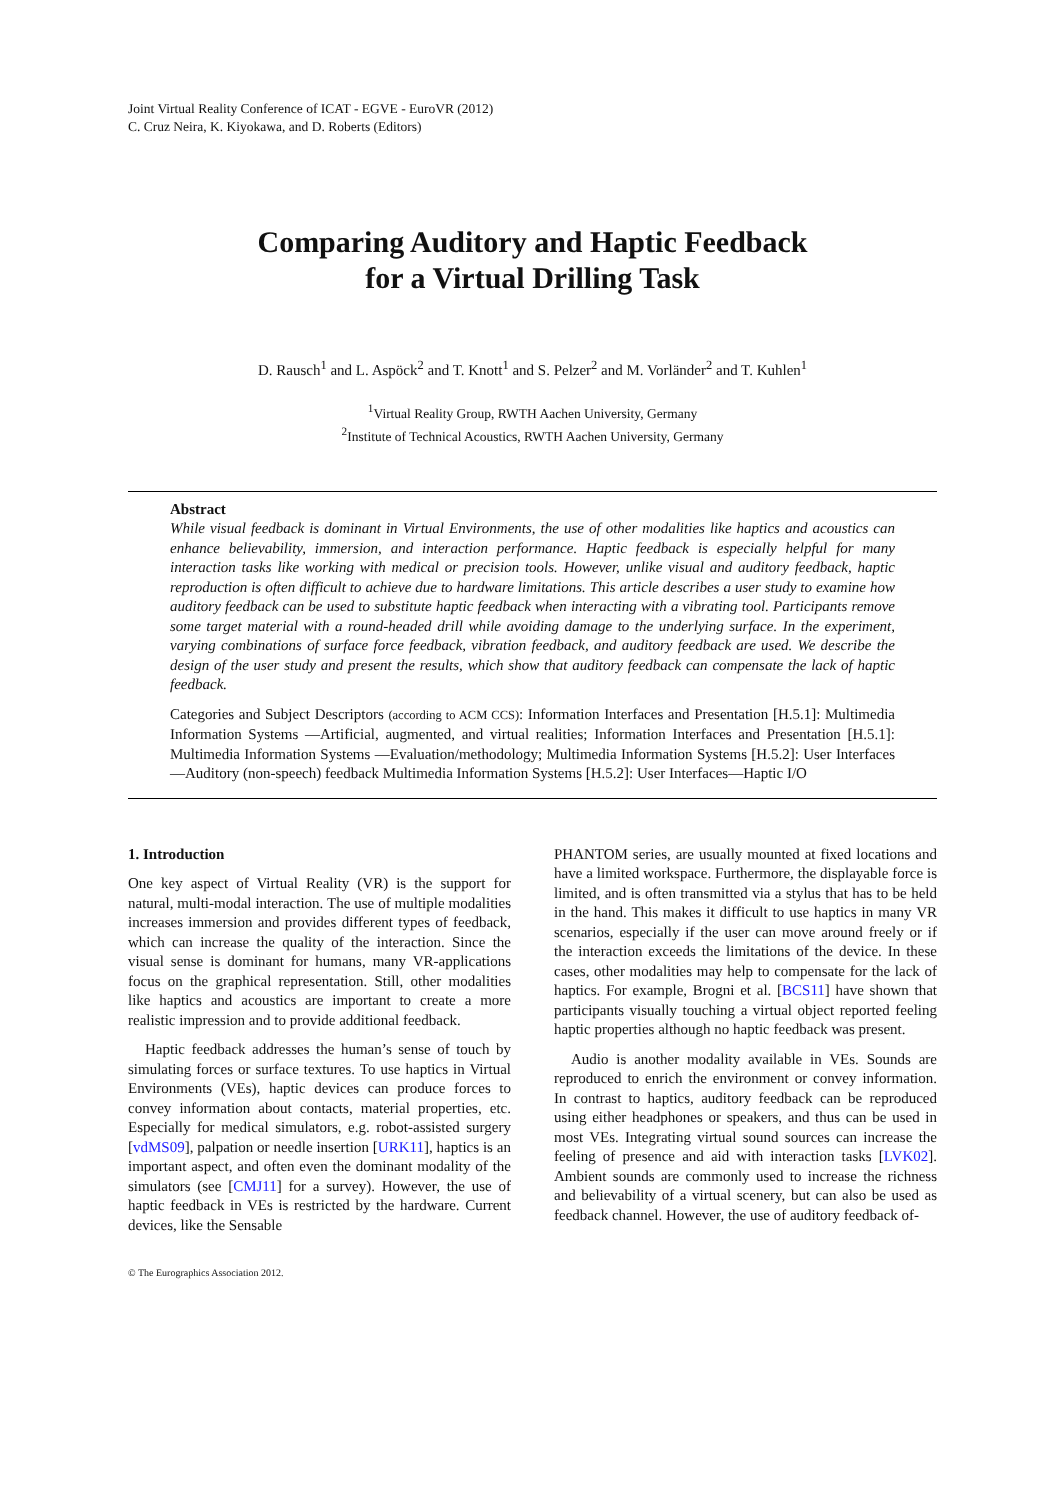Joint Virtual Reality Conference of ICAT - EGVE - EuroVR (2012)
C. Cruz Neira, K. Kiyokawa, and D. Roberts (Editors)
Comparing Auditory and Haptic Feedback
for a Virtual Drilling Task
D. Rausch<sup>1</sup> and L. Aspöck<sup>2</sup> and T. Knott<sup>1</sup> and S. Pelzer<sup>2</sup> and M. Vorländer<sup>2</sup> and T. Kuhlen<sup>1</sup>
<sup>1</sup> Virtual Reality Group, RWTH Aachen University, Germany
<sup>2</sup> Institute of Technical Acoustics, RWTH Aachen University, Germany
Abstract
While visual feedback is dominant in Virtual Environments, the use of other modalities like haptics and acoustics can enhance believability, immersion, and interaction performance. Haptic feedback is especially helpful for many interaction tasks like working with medical or precision tools. However, unlike visual and auditory feedback, haptic reproduction is often difficult to achieve due to hardware limitations. This article describes a user study to examine how auditory feedback can be used to substitute haptic feedback when interacting with a vibrating tool. Participants remove some target material with a round-headed drill while avoiding damage to the underlying surface. In the experiment, varying combinations of surface force feedback, vibration feedback, and auditory feedback are used. We describe the design of the user study and present the results, which show that auditory feedback can compensate the lack of haptic feedback.
Categories and Subject Descriptors (according to ACM CCS): Information Interfaces and Presentation [H.5.1]: Multimedia Information Systems —Artificial, augmented, and virtual realities; Information Interfaces and Presentation [H.5.1]: Multimedia Information Systems —Evaluation/methodology; Multimedia Information Systems [H.5.2]: User Interfaces—Auditory (non-speech) feedback Multimedia Information Systems [H.5.2]: User Interfaces—Haptic I/O
1. Introduction
One key aspect of Virtual Reality (VR) is the support for natural, multi-modal interaction. The use of multiple modalities increases immersion and provides different types of feedback, which can increase the quality of the interaction. Since the visual sense is dominant for humans, many VR-applications focus on the graphical representation. Still, other modalities like haptics and acoustics are important to create a more realistic impression and to provide additional feedback.
Haptic feedback addresses the human’s sense of touch by simulating forces or surface textures. To use haptics in Virtual Environments (VEs), haptic devices can produce forces to convey information about contacts, material properties, etc. Especially for medical simulators, e.g. robot-assisted surgery [vdMS09], palpation or needle insertion [URK11], haptics is an important aspect, and often even the dominant modality of the simulators (see [CMJ11] for a survey). However, the use of haptic feedback in VEs is restricted by the hardware. Current devices, like the Sensable
© The Eurographics Association 2012.
PHANTOM series, are usually mounted at fixed locations and have a limited workspace. Furthermore, the displayable force is limited, and is often transmitted via a stylus that has to be held in the hand. This makes it difficult to use haptics in many VR scenarios, especially if the user can move around freely or if the interaction exceeds the limitations of the device. In these cases, other modalities may help to compensate for the lack of haptics. For example, Brogni et al. [BCS11] have shown that participants visually touching a virtual object reported feeling haptic properties although no haptic feedback was present.
Audio is another modality available in VEs. Sounds are reproduced to enrich the environment or convey information. In contrast to haptics, auditory feedback can be reproduced using either headphones or speakers, and thus can be used in most VEs. Integrating virtual sound sources can increase the feeling of presence and aid with interaction tasks [LVK02]. Ambient sounds are commonly used to increase the richness and believability of a virtual scenery, but can also be used as feedback channel. However, the use of auditory feedback of-